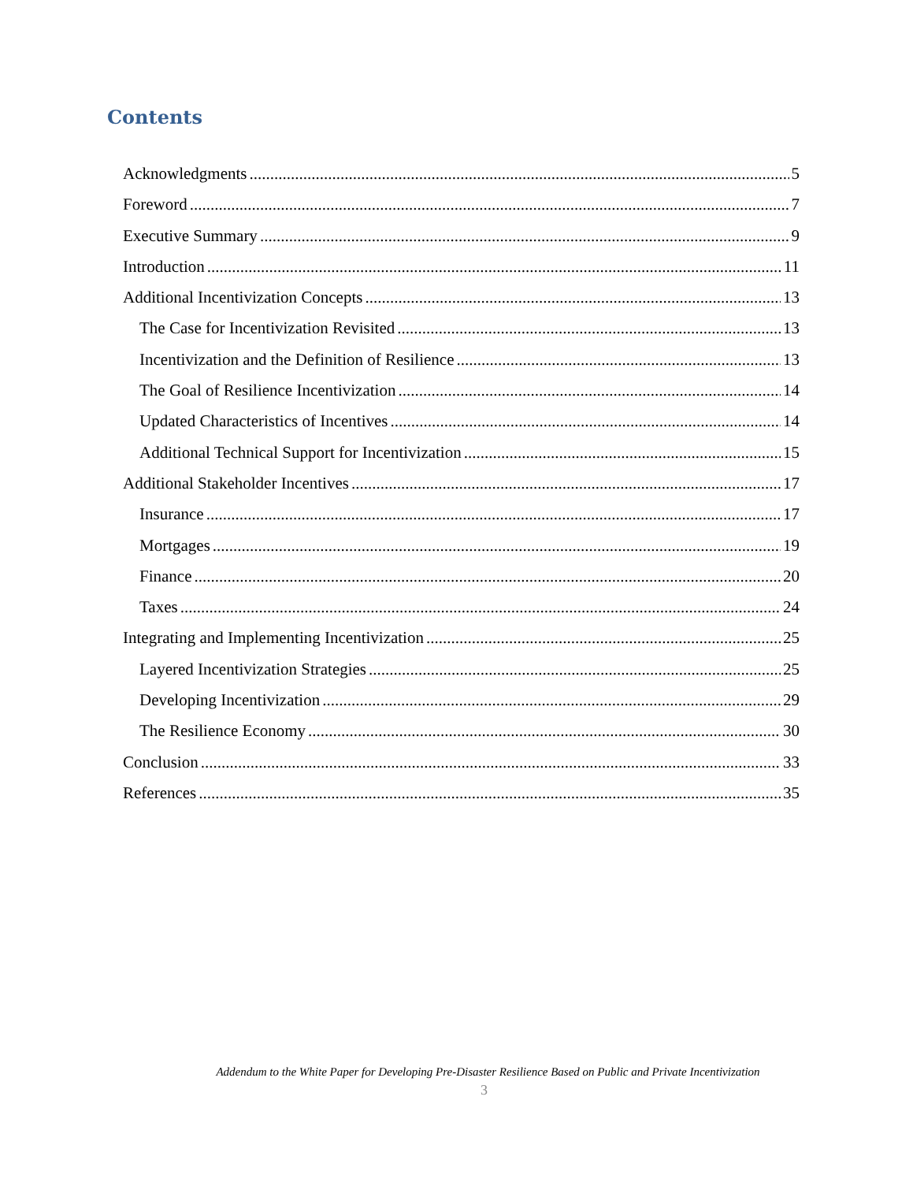Contents
Acknowledgments 5
Foreword 7
Executive Summary 9
Introduction 11
Additional Incentivization Concepts 13
The Case for Incentivization Revisited 13
Incentivization and the Definition of Resilience 13
The Goal of Resilience Incentivization 14
Updated Characteristics of Incentives 14
Additional Technical Support for Incentivization 15
Additional Stakeholder Incentives 17
Insurance 17
Mortgages 19
Finance 20
Taxes 24
Integrating and Implementing Incentivization 25
Layered Incentivization Strategies 25
Developing Incentivization 29
The Resilience Economy 30
Conclusion 33
References 35
Addendum to the White Paper for Developing Pre-Disaster Resilience Based on Public and Private Incentivization
3